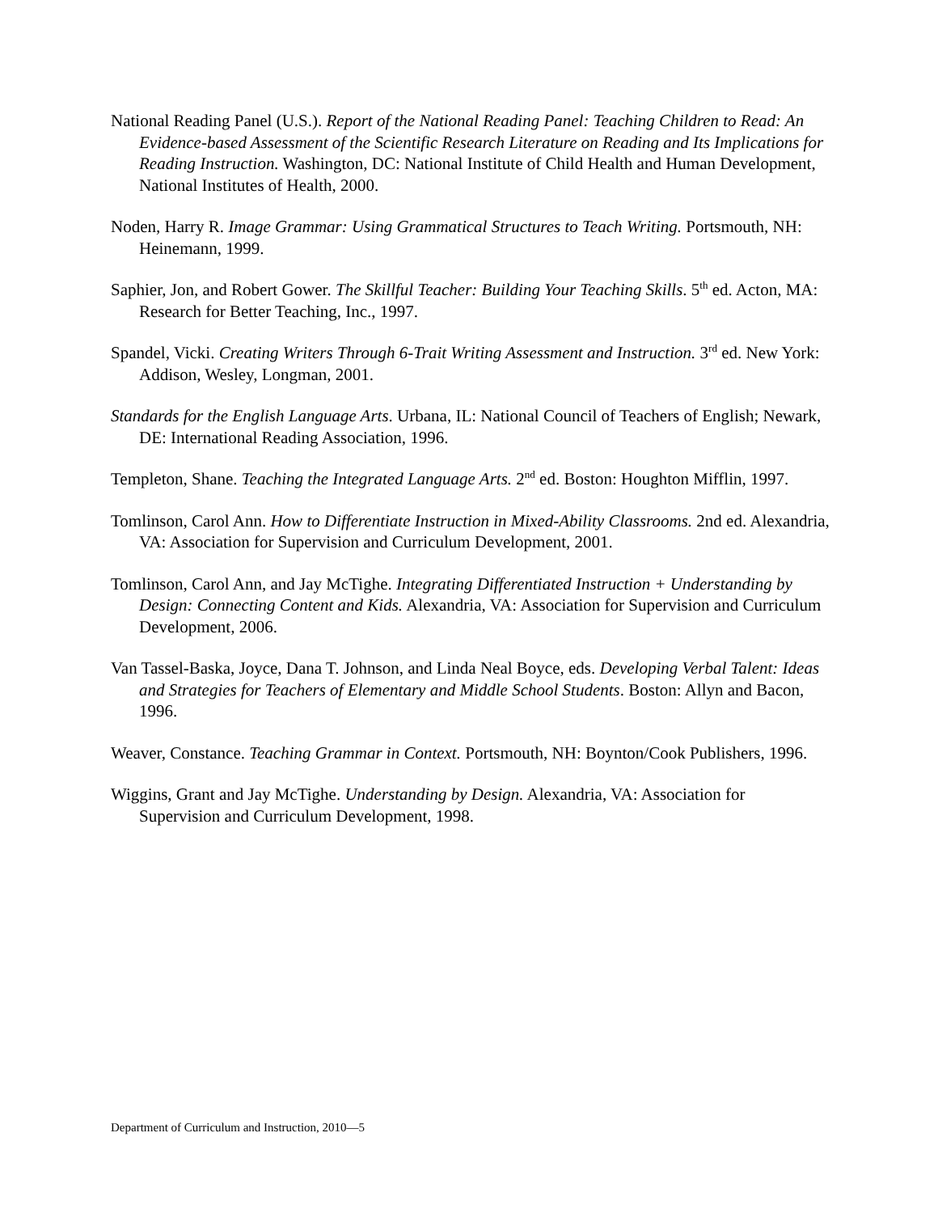National Reading Panel (U.S.). Report of the National Reading Panel: Teaching Children to Read: An Evidence-based Assessment of the Scientific Research Literature on Reading and Its Implications for Reading Instruction. Washington, DC: National Institute of Child Health and Human Development, National Institutes of Health, 2000.
Noden, Harry R. Image Grammar: Using Grammatical Structures to Teach Writing. Portsmouth, NH: Heinemann, 1999.
Saphier, Jon, and Robert Gower. The Skillful Teacher: Building Your Teaching Skills. 5<sup>th</sup> ed. Acton, MA: Research for Better Teaching, Inc., 1997.
Spandel, Vicki. Creating Writers Through 6-Trait Writing Assessment and Instruction. 3<sup>rd</sup> ed. New York: Addison, Wesley, Longman, 2001.
Standards for the English Language Arts. Urbana, IL: National Council of Teachers of English; Newark, DE: International Reading Association, 1996.
Templeton, Shane. Teaching the Integrated Language Arts. 2<sup>nd</sup> ed. Boston: Houghton Mifflin, 1997.
Tomlinson, Carol Ann. How to Differentiate Instruction in Mixed-Ability Classrooms. 2nd ed. Alexandria, VA: Association for Supervision and Curriculum Development, 2001.
Tomlinson, Carol Ann, and Jay McTighe. Integrating Differentiated Instruction + Understanding by Design: Connecting Content and Kids. Alexandria, VA: Association for Supervision and Curriculum Development, 2006.
Van Tassel-Baska, Joyce, Dana T. Johnson, and Linda Neal Boyce, eds. Developing Verbal Talent: Ideas and Strategies for Teachers of Elementary and Middle School Students. Boston: Allyn and Bacon, 1996.
Weaver, Constance. Teaching Grammar in Context. Portsmouth, NH: Boynton/Cook Publishers, 1996.
Wiggins, Grant and Jay McTighe. Understanding by Design. Alexandria, VA: Association for Supervision and Curriculum Development, 1998.
Department of Curriculum and Instruction, 2010—5